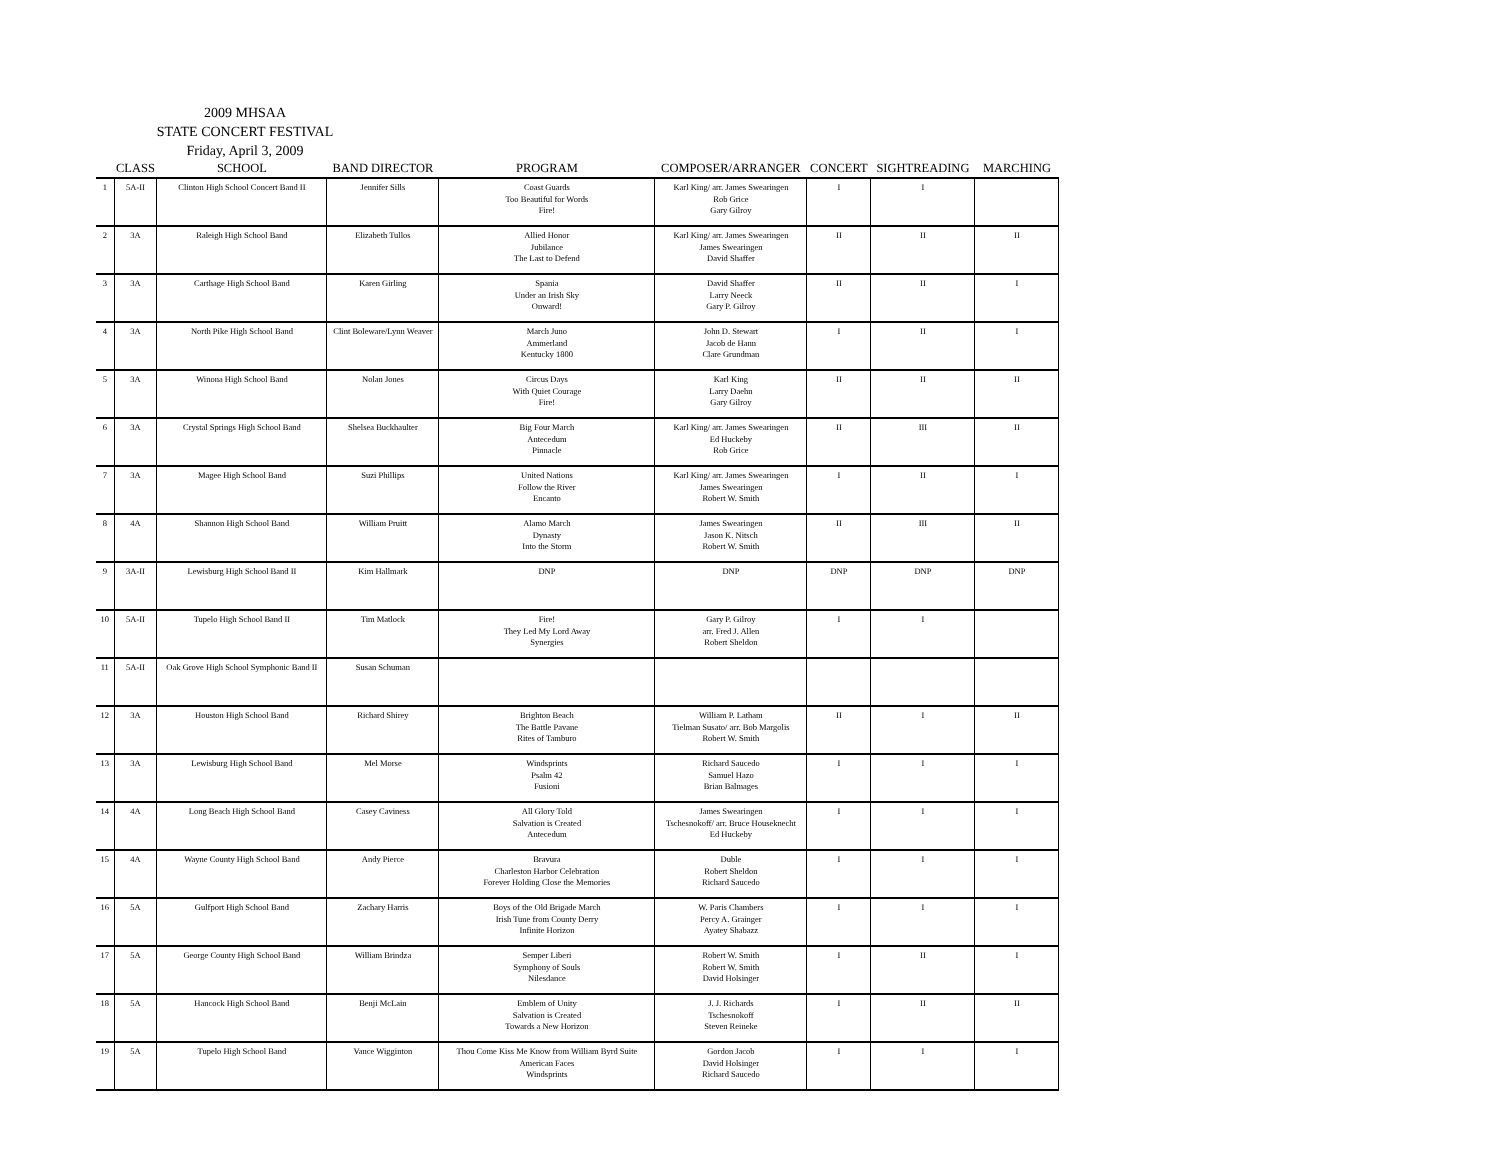2009 MHSAA
STATE CONCERT FESTIVAL
Friday, April 3, 2009
| | CLASS | SCHOOL | BAND DIRECTOR | PROGRAM | COMPOSER/ARRANGER | CONCERT | SIGHTREADING | MARCHING |
| --- | --- | --- | --- | --- | --- | --- | --- | --- |
| 1 | 5A-II | Clinton High School Concert Band II | Jennifer Sills | Coast Guards Too Beautiful for Words Fire! | Karl King/ arr. James Swearingen Rob Grice Gary Gilroy | I | I | |
| 2 | 3A | Raleigh High School Band | Elizabeth Tullos | Allied Honor Jubilance The Last to Defend | Karl King/ arr. James Swearingen James Swearingen David Shaffer | II | II | II |
| 3 | 3A | Carthage High School Band | Karen Girling | Spania Under an Irish Sky Onward! | David Shaffer Larry Neeck Gary P. Gilroy | II | II | I |
| 4 | 3A | North Pike High School Band | Clint Boleware/Lynn Weaver | March Juno Ammerland Kentucky 1800 | John D. Stewart Jacob de Hann Clare Grundman | I | II | I |
| 5 | 3A | Winona High School Band | Nolan Jones | Circus Days With Quiet Courage Fire! | Karl King Larry Daehn Gary Gilroy | II | II | II |
| 6 | 3A | Crystal Springs High School Band | Shelsea Buckhaulter | Big Four March Antecedum Pinnacle | Karl King/ arr. James Swearingen Ed Huckeby Rob Grice | II | III | II |
| 7 | 3A | Magee High School Band | Suzi Phillips | United Nations Follow the River Encanto | Karl King/ arr. James Swearingen James Swearingen Robert W. Smith | I | II | I |
| 8 | 4A | Shannon High School Band | William Pruitt | Alamo March Dynasty Into the Storm | James Swearingen Jason K. Nitsch Robert W. Smith | II | III | II |
| 9 | 3A-II | Lewisburg High School Band II | Kim Hallmark | DNP | DNP | DNP | DNP | DNP |
| 10 | 5A-II | Tupelo High School Band II | Tim Matlock | Fire! They Led My Lord Away Synergies | Gary P. Gilroy arr. Fred J. Allen Robert Sheldon | I | I | |
| 11 | 5A-II | Oak Grove High School Symphonic Band II | Susan Schuman | | | | | |
| 12 | 3A | Houston High School Band | Richard Shirey | Brighton Beach The Battle Pavane Rites of Tamburo | William P. Latham Tielman Susato/ arr. Bob Margolis Robert W. Smith | II | I | II |
| 13 | 3A | Lewisburg High School Band | Mel Morse | Windsprints Psalm 42 Fusioni | Richard Saucedo Samuel Hazo Brian Balmages | I | I | I |
| 14 | 4A | Long Beach High School Band | Casey Caviness | All Glory Told Salvation is Created Antecedum | James Swearingen Tschesnokoff/ arr. Bruce Houseknecht Ed Huckeby | I | I | I |
| 15 | 4A | Wayne County High School Band | Andy Pierce | Bravura Charleston Harbor Celebration Forever Holding Close the Memories | Duble Robert Sheldon Richard Saucedo | I | I | I |
| 16 | 5A | Gulfport High School Band | Zachary Harris | Boys of the Old Brigade March Irish Tune from County Derry Infinite Horizon | W. Paris Chambers Percy A. Grainger Ayatey Shabazz | I | I | I |
| 17 | 5A | George County High School Band | William Brindza | Semper Liberi Symphony of Souls Nilesdance | Robert W. Smith Robert W. Smith David Holsinger | I | II | I |
| 18 | 5A | Hancock High School Band | Benji McLain | Emblem of Unity Salvation is Created Towards a New Horizon | J. J. Richards Tschesnokoff Steven Reineke | I | II | II |
| 19 | 5A | Tupelo High School Band | Vance Wigginton | Thou Come Kiss Me Know from William Byrd Suite American Faces Windsprints | Gordon Jacob David Holsinger Richard Saucedo | I | I | I |